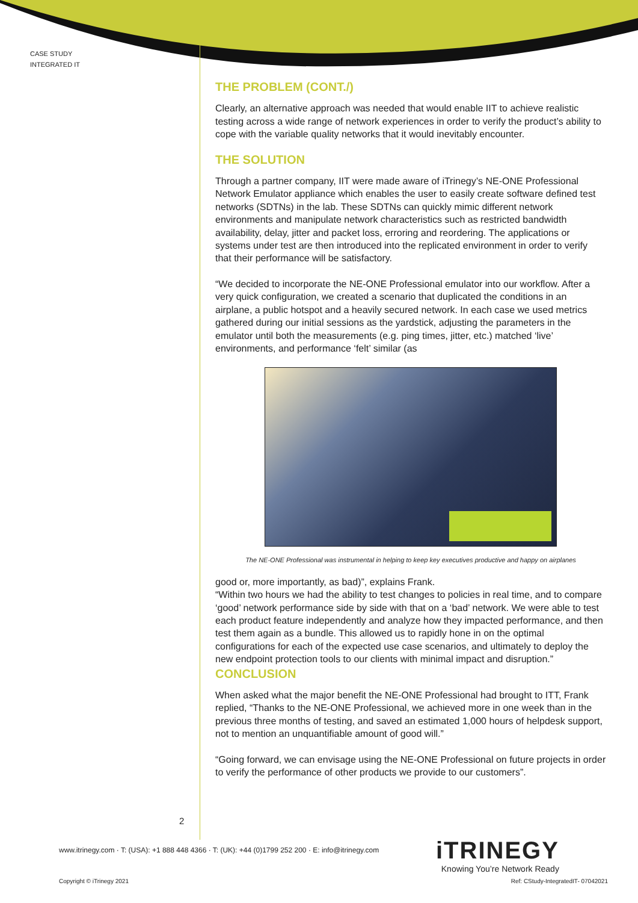CASE STUDY
INTEGRATED IT
THE PROBLEM (CONT./)
Clearly, an alternative approach was needed that would enable IIT to achieve realistic testing across a wide range of network experiences in order to verify the product’s ability to cope with the variable quality networks that it would inevitably encounter.
THE SOLUTION
Through a partner company, IIT were made aware of iTrinegy’s NE-ONE Professional Network Emulator appliance which enables the user to easily create software defined test networks (SDTNs) in the lab. These SDTNs can quickly mimic different network environments and manipulate network characteristics such as restricted bandwidth availability, delay, jitter and packet loss, erroring and reordering. The applications or systems under test are then introduced into the replicated environment in order to verify that their performance will be satisfactory.
“We decided to incorporate the NE-ONE Professional emulator into our workflow. After a very quick configuration, we created a scenario that duplicated the conditions in an airplane, a public hotspot and a heavily secured network. In each case we used metrics gathered during our initial sessions as the yardstick, adjusting the parameters in the emulator until both the measurements (e.g. ping times, jitter, etc.) matched ‘live’ environments, and performance ‘felt’ similar (as
The NE-ONE Professional was instrumental in helping to keep key executives productive and happy on airplanes
good or, more importantly, as bad)”, explains Frank.
“Within two hours we had the ability to test changes to policies in real time, and to compare ‘good’ network performance side by side with that on a ‘bad’ network. We were able to test each product feature independently and analyze how they impacted performance, and then test them again as a bundle. This allowed us to rapidly hone in on the optimal configurations for each of the expected use case scenarios, and ultimately to deploy the new endpoint protection tools to our clients with minimal impact and disruption.”
CONCLUSION
When asked what the major benefit the NE-ONE Professional had brought to ITT, Frank replied, “Thanks to the NE-ONE Professional, we achieved more in one week than in the previous three months of testing, and saved an estimated 1,000 hours of helpdesk support, not to mention an unquantifiable amount of good will.”
“Going forward, we can envisage using the NE-ONE Professional on future projects in order to verify the performance of other products we provide to our customers”.
2
www.itrinegy.com · T: (USA): +1 888 448 4366 · T: (UK): +44 (0)1799 252 200 · E: info@itrinegy.com
iTRINEGY
Knowing You’re Network Ready
Copyright © iTrinegy 2021
Ref: CStudy-IntegratedIT- 07042021